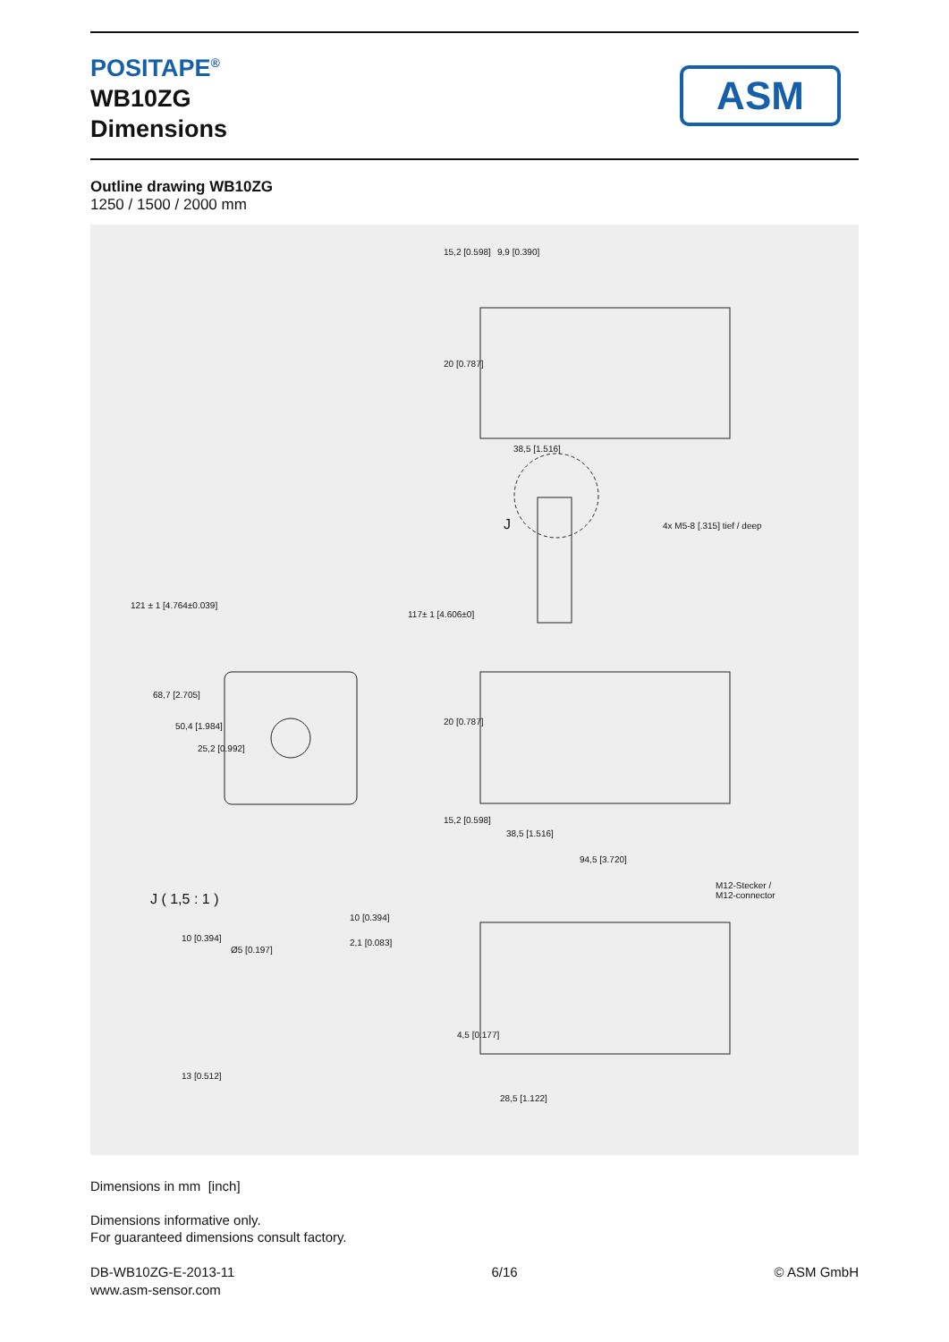POSITAPE<sup>®</sup>
WB10ZG
Dimensions
ASM
Outline drawing WB10ZG
1250 / 1500 / 2000 mm
15,2 [0.598] 9,9 [0.390]
20 [0.787]
38,5 [1.516]
4x M5-8 [.315] tief / deep J
121 ± 1 [4.764±0.039]
68,7 [2.705]
50,4 [1.984]
25,2 [0.992]
117± 1 [4.606±0]
20 [0.787]
15,2 [0.598]
38,5 [1.516]
94,5 [3.720]
M12-Stecker /
M12-connector J ( 1,5 : 1 )
10 [0.394]
10 [0.394]
Ø5 [0.197]
2,1 [0.083]
4,5 [0.177]
13 [0.512]
28,5 [1.122]
Dimensions in mm [inch]
Dimensions informative only.
For guaranteed dimensions consult factory.
DB-WB10ZG-E-2013-11
www.asm-sensor.com
6/16 © ASM GmbH